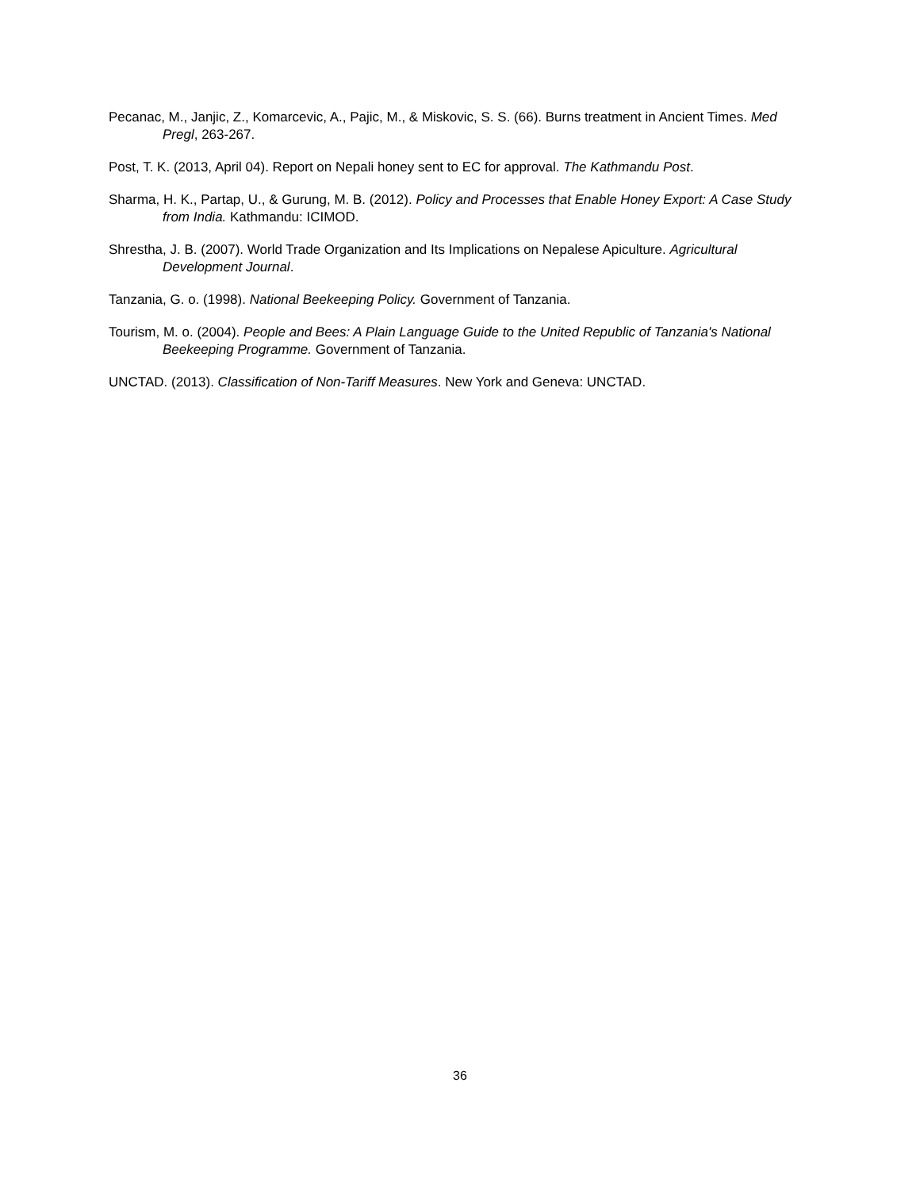Pecanac, M., Janjic, Z., Komarcevic, A., Pajic, M., & Miskovic, S. S. (66). Burns treatment in Ancient Times. Med Pregl, 263-267.
Post, T. K. (2013, April 04). Report on Nepali honey sent to EC for approval. The Kathmandu Post.
Sharma, H. K., Partap, U., & Gurung, M. B. (2012). Policy and Processes that Enable Honey Export: A Case Study from India. Kathmandu: ICIMOD.
Shrestha, J. B. (2007). World Trade Organization and Its Implications on Nepalese Apiculture. Agricultural Development Journal.
Tanzania, G. o. (1998). National Beekeeping Policy. Government of Tanzania.
Tourism, M. o. (2004). People and Bees: A Plain Language Guide to the United Republic of Tanzania's National Beekeeping Programme. Government of Tanzania.
UNCTAD. (2013). Classification of Non-Tariff Measures. New York and Geneva: UNCTAD.
36